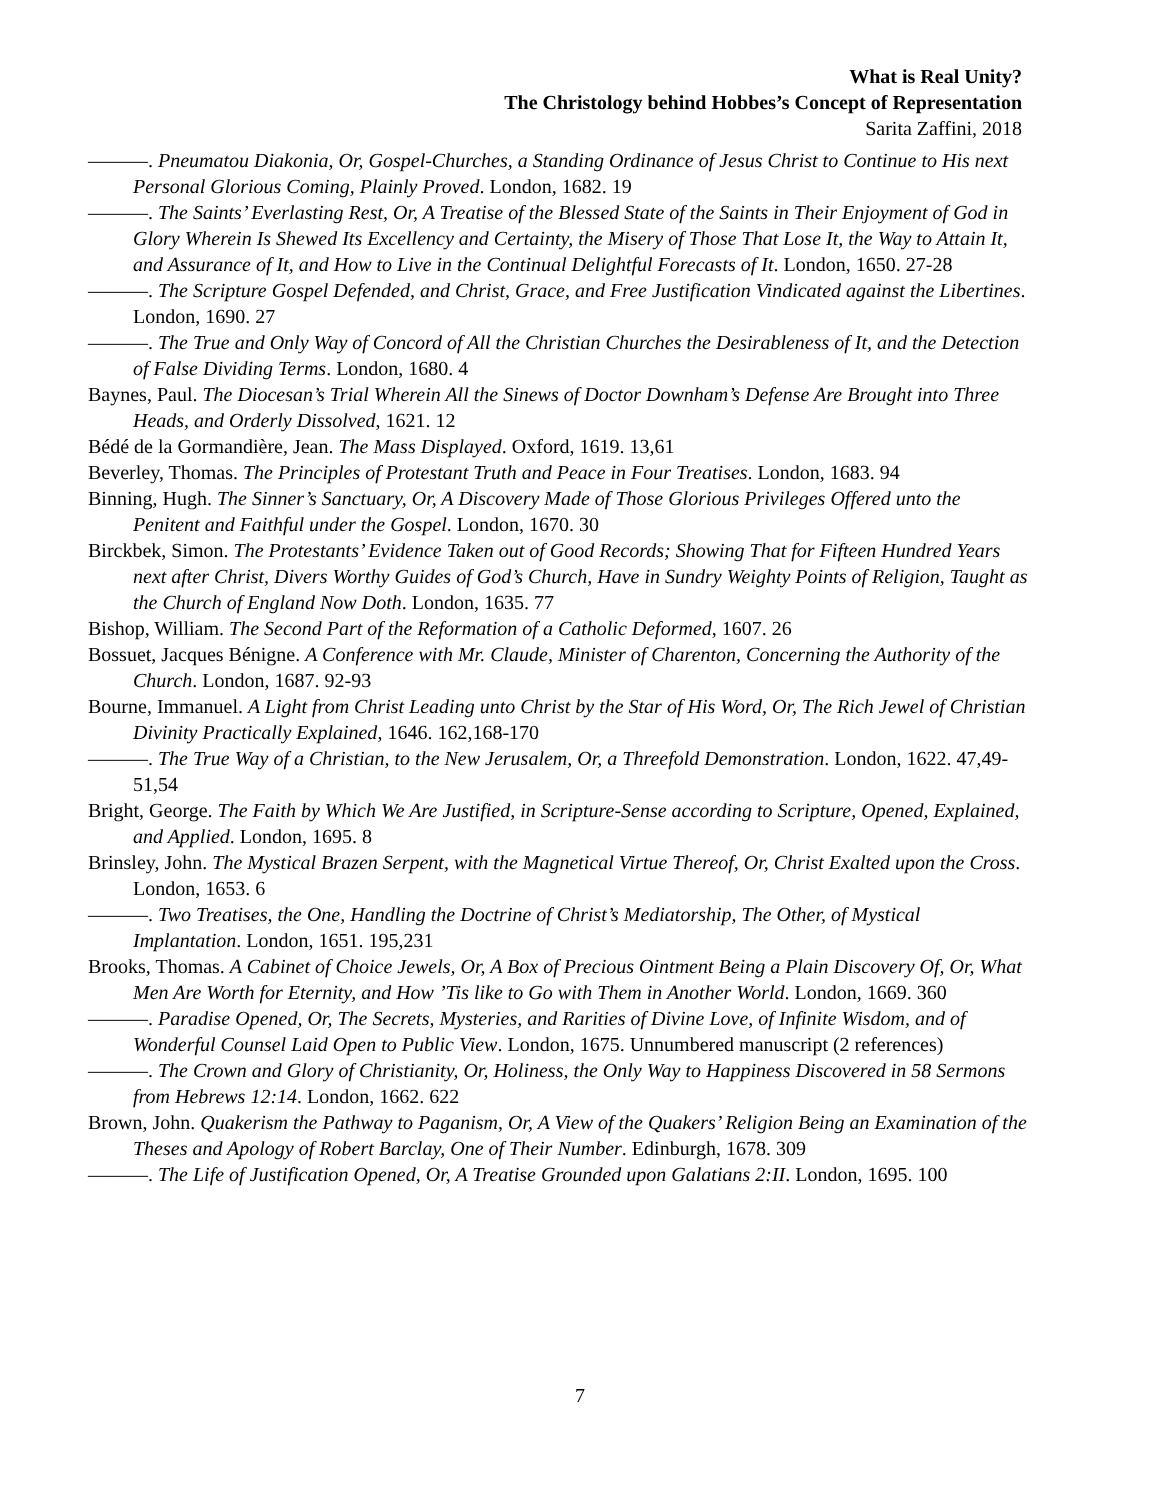What is Real Unity?
The Christology behind Hobbes’s Concept of Representation
Sarita Zaffini, 2018
———. Pneumatou Diakonia, Or, Gospel-Churches, a Standing Ordinance of Jesus Christ to Continue to His next Personal Glorious Coming, Plainly Proved. London, 1682. 19
———. The Saints’ Everlasting Rest, Or, A Treatise of the Blessed State of the Saints in Their Enjoyment of God in Glory Wherein Is Shewed Its Excellency and Certainty, the Misery of Those That Lose It, the Way to Attain It, and Assurance of It, and How to Live in the Continual Delightful Forecasts of It. London, 1650. 27-28
———. The Scripture Gospel Defended, and Christ, Grace, and Free Justification Vindicated against the Libertines. London, 1690. 27
———. The True and Only Way of Concord of All the Christian Churches the Desirableness of It, and the Detection of False Dividing Terms. London, 1680. 4
Baynes, Paul. The Diocesan’s Trial Wherein All the Sinews of Doctor Downham’s Defense Are Brought into Three Heads, and Orderly Dissolved, 1621. 12
Bédé de la Gormandière, Jean. The Mass Displayed. Oxford, 1619. 13,61
Beverley, Thomas. The Principles of Protestant Truth and Peace in Four Treatises. London, 1683. 94
Binning, Hugh. The Sinner’s Sanctuary, Or, A Discovery Made of Those Glorious Privileges Offered unto the Penitent and Faithful under the Gospel. London, 1670. 30
Birckbek, Simon. The Protestants’ Evidence Taken out of Good Records; Showing That for Fifteen Hundred Years next after Christ, Divers Worthy Guides of God’s Church, Have in Sundry Weighty Points of Religion, Taught as the Church of England Now Doth. London, 1635. 77
Bishop, William. The Second Part of the Reformation of a Catholic Deformed, 1607. 26
Bossuet, Jacques Bénigne. A Conference with Mr. Claude, Minister of Charenton, Concerning the Authority of the Church. London, 1687. 92-93
Bourne, Immanuel. A Light from Christ Leading unto Christ by the Star of His Word, Or, The Rich Jewel of Christian Divinity Practically Explained, 1646. 162,168-170
———. The True Way of a Christian, to the New Jerusalem, Or, a Threefold Demonstration. London, 1622. 47,49-51,54
Bright, George. The Faith by Which We Are Justified, in Scripture-Sense according to Scripture, Opened, Explained, and Applied. London, 1695. 8
Brinsley, John. The Mystical Brazen Serpent, with the Magnetical Virtue Thereof, Or, Christ Exalted upon the Cross. London, 1653. 6
———. Two Treatises, the One, Handling the Doctrine of Christ’s Mediatorship, The Other, of Mystical Implantation. London, 1651. 195,231
Brooks, Thomas. A Cabinet of Choice Jewels, Or, A Box of Precious Ointment Being a Plain Discovery Of, Or, What Men Are Worth for Eternity, and How ’Tis like to Go with Them in Another World. London, 1669. 360
———. Paradise Opened, Or, The Secrets, Mysteries, and Rarities of Divine Love, of Infinite Wisdom, and of Wonderful Counsel Laid Open to Public View. London, 1675. Unnumbered manuscript (2 references)
———. The Crown and Glory of Christianity, Or, Holiness, the Only Way to Happiness Discovered in 58 Sermons from Hebrews 12:14. London, 1662. 622
Brown, John. Quakerism the Pathway to Paganism, Or, A View of the Quakers’ Religion Being an Examination of the Theses and Apology of Robert Barclay, One of Their Number. Edinburgh, 1678. 309
———. The Life of Justification Opened, Or, A Treatise Grounded upon Galatians 2:II. London, 1695. 100
7